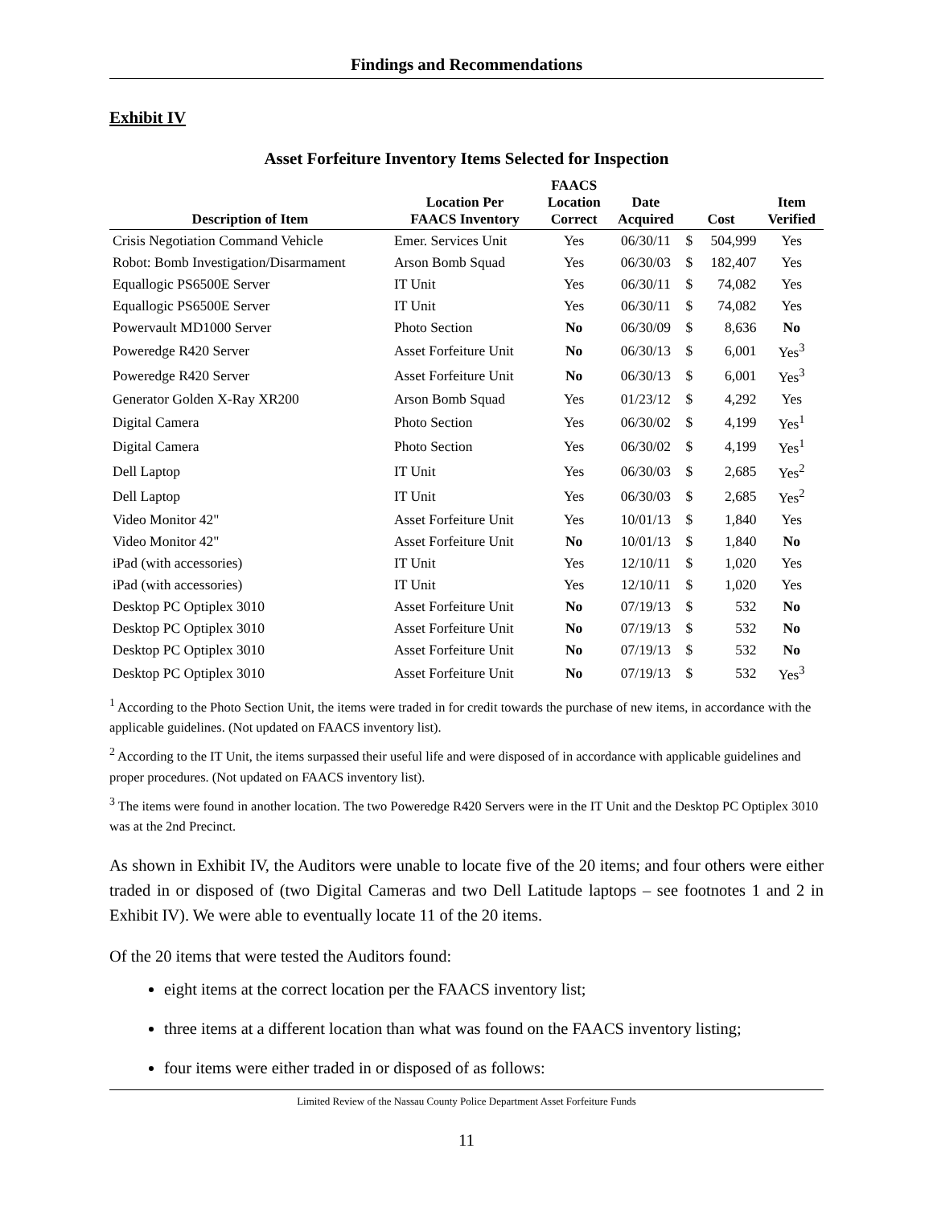Findings and Recommendations
Exhibit IV
Asset Forfeiture Inventory Items Selected for Inspection
| Description of Item | Location Per FAACS Inventory | FAACS Location Correct | Date Acquired | Cost | | Item Verified |
| --- | --- | --- | --- | --- | --- | --- |
| Crisis Negotiation Command Vehicle | Emer. Services Unit | Yes | 06/30/11 | $ | 504,999 | Yes |
| Robot: Bomb Investigation/Disarmament | Arson Bomb Squad | Yes | 06/30/03 | $ | 182,407 | Yes |
| Equallogic PS6500E Server | IT Unit | Yes | 06/30/11 | $ | 74,082 | Yes |
| Equallogic PS6500E Server | IT Unit | Yes | 06/30/11 | $ | 74,082 | Yes |
| Powervault MD1000 Server | Photo Section | No | 06/30/09 | $ | 8,636 | No |
| Poweredge R420 Server | Asset Forfeiture Unit | No | 06/30/13 | $ | 6,001 | Yes<sup>3</sup> |
| Poweredge R420 Server | Asset Forfeiture Unit | No | 06/30/13 | $ | 6,001 | Yes<sup>3</sup> |
| Generator Golden X-Ray XR200 | Arson Bomb Squad | Yes | 01/23/12 | $ | 4,292 | Yes |
| Digital Camera | Photo Section | Yes | 06/30/02 | $ | 4,199 | Yes<sup>1</sup> |
| Digital Camera | Photo Section | Yes | 06/30/02 | $ | 4,199 | Yes<sup>1</sup> |
| Dell Laptop | IT Unit | Yes | 06/30/03 | $ | 2,685 | Yes<sup>2</sup> |
| Dell Laptop | IT Unit | Yes | 06/30/03 | $ | 2,685 | Yes<sup>2</sup> |
| Video Monitor 42" | Asset Forfeiture Unit | Yes | 10/01/13 | $ | 1,840 | Yes |
| Video Monitor 42" | Asset Forfeiture Unit | No | 10/01/13 | $ | 1,840 | No |
| iPad (with accessories) | IT Unit | Yes | 12/10/11 | $ | 1,020 | Yes |
| iPad (with accessories) | IT Unit | Yes | 12/10/11 | $ | 1,020 | Yes |
| Desktop PC Optiplex 3010 | Asset Forfeiture Unit | No | 07/19/13 | $ | 532 | No |
| Desktop PC Optiplex 3010 | Asset Forfeiture Unit | No | 07/19/13 | $ | 532 | No |
| Desktop PC Optiplex 3010 | Asset Forfeiture Unit | No | 07/19/13 | $ | 532 | No |
| Desktop PC Optiplex 3010 | Asset Forfeiture Unit | No | 07/19/13 | $ | 532 | Yes<sup>3</sup> |
<sup>1</sup> According to the Photo Section Unit, the items were traded in for credit towards the purchase of new items, in accordance with the applicable guidelines. (Not updated on FAACS inventory list).
<sup>2</sup> According to the IT Unit, the items surpassed their useful life and were disposed of in accordance with applicable guidelines and proper procedures. (Not updated on FAACS inventory list).
<sup>3</sup> The items were found in another location. The two Poweredge R420 Servers were in the IT Unit and the Desktop PC Optiplex 3010 was at the 2nd Precinct.
As shown in Exhibit IV, the Auditors were unable to locate five of the 20 items; and four others were either traded in or disposed of (two Digital Cameras and two Dell Latitude laptops – see footnotes 1 and 2 in Exhibit IV). We were able to eventually locate 11 of the 20 items.
Of the 20 items that were tested the Auditors found:
eight items at the correct location per the FAACS inventory list;
three items at a different location than what was found on the FAACS inventory listing;
four items were either traded in or disposed of as follows:
Limited Review of the Nassau County Police Department Asset Forfeiture Funds
11